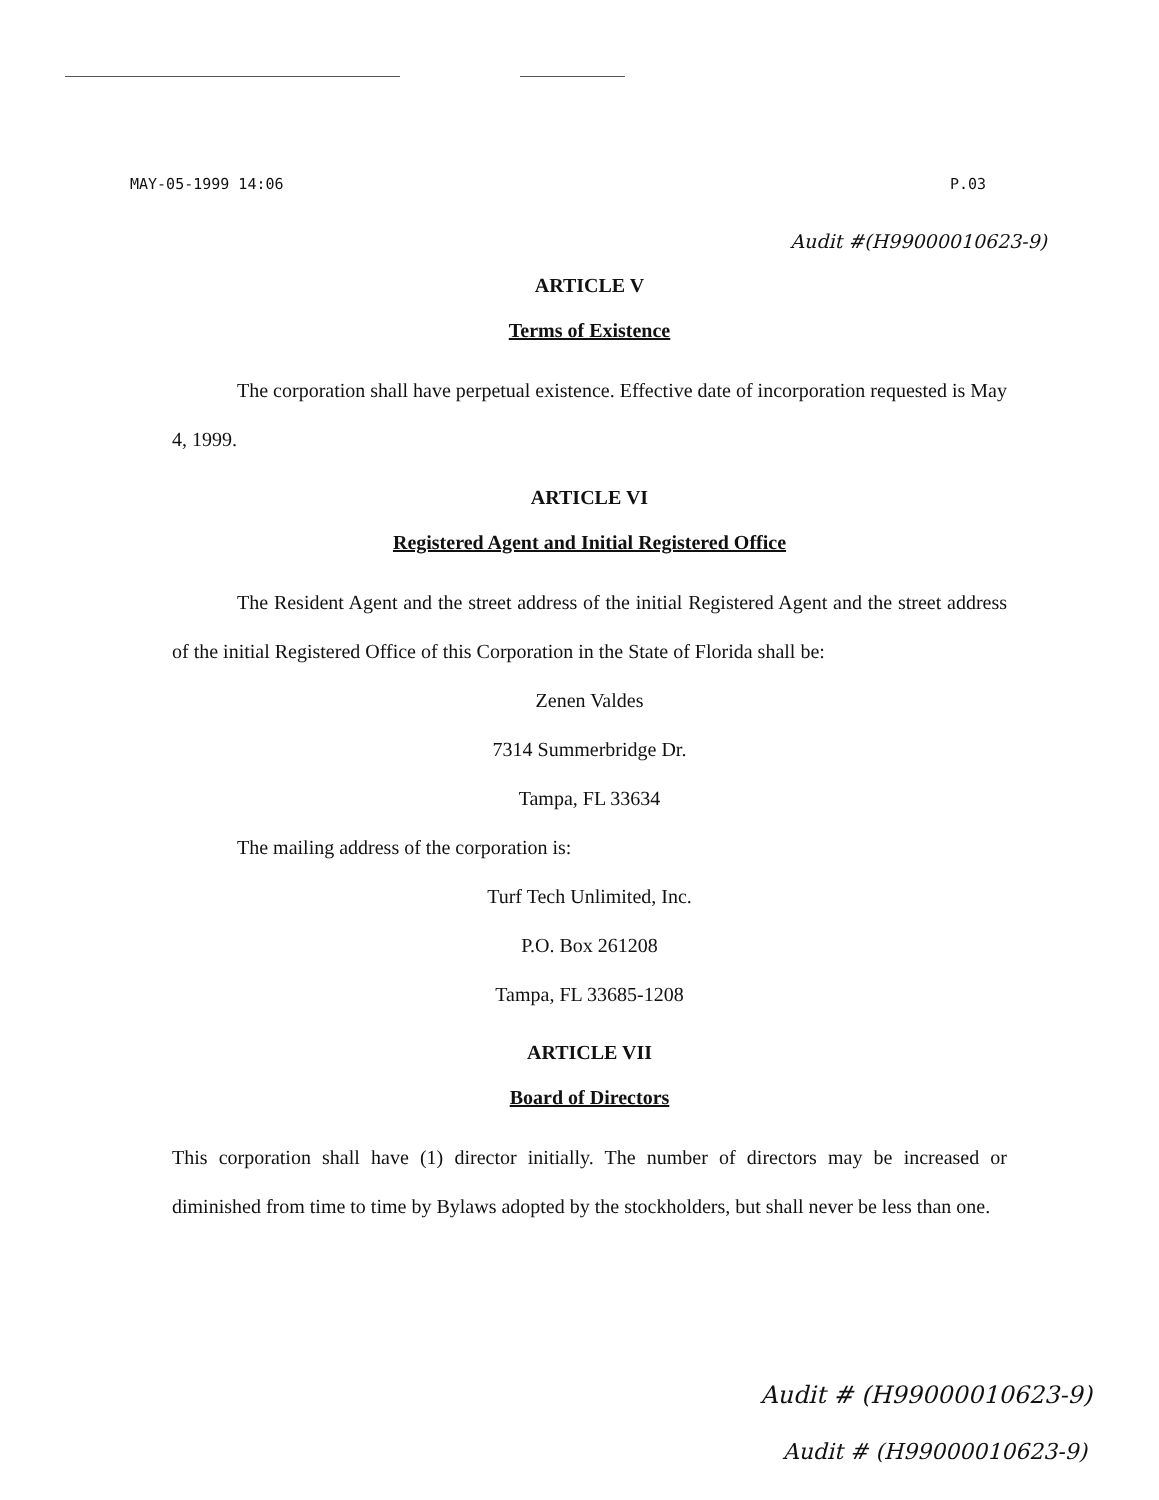MAY-05-1999 14:06 P.03
Audit #(H99000010623-9)
ARTICLE V
Terms of Existence
The corporation shall have perpetual existence. Effective date of incorporation requested is May 4, 1999.
ARTICLE VI
Registered Agent and Initial Registered Office
The Resident Agent and the street address of the initial Registered Agent and the street address of the initial Registered Office of this Corporation in the State of Florida shall be:
Zenen Valdes
7314 Summerbridge Dr.
Tampa, FL 33634
The mailing address of the corporation is:
Turf Tech Unlimited, Inc.
P.O. Box 261208
Tampa, FL 33685-1208
ARTICLE VII
Board of Directors
This corporation shall have (1) director initially. The number of directors may be increased or diminished from time to time by Bylaws adopted by the stockholders, but shall never be less than one.
Audit # (H99000010623-9)
Audit # (H99000010623-9)